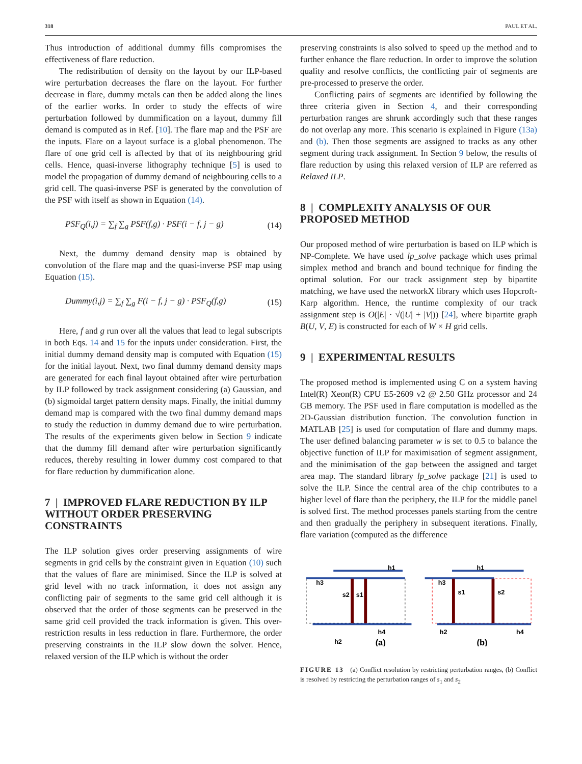318 PAUL ET AL.
Thus introduction of additional dummy fills compromises the effectiveness of flare reduction.
The redistribution of density on the layout by our ILP-based wire perturbation decreases the flare on the layout. For further decrease in flare, dummy metals can then be added along the lines of the earlier works. In order to study the effects of wire perturbation followed by dummification on a layout, dummy fill demand is computed as in Ref. [10]. The flare map and the PSF are the inputs. Flare on a layout surface is a global phenomenon. The flare of one grid cell is affected by that of its neighbouring grid cells. Hence, quasi-inverse lithography technique [5] is used to model the propagation of dummy demand of neighbouring cells to a grid cell. The quasi-inverse PSF is generated by the convolution of the PSF with itself as shown in Equation (14).
PSF<sub>Q</sub>(i,j) = ∑<sub>f</sub> ∑<sub>g</sub> PSF(f,g) · PSF(i − f, j − g) (14)
Next, the dummy demand density map is obtained by convolution of the flare map and the quasi-inverse PSF map using Equation (15).
Dummy(i,j) = ∑<sub>f</sub> ∑<sub>g</sub> F(i − f, j − g) · PSF<sub>Q</sub>(f,g) (15)
Here, f and g run over all the values that lead to legal subscripts in both Eqs. 14 and 15 for the inputs under consideration. First, the initial dummy demand density map is computed with Equation (15) for the initial layout. Next, two final dummy demand density maps are generated for each final layout obtained after wire perturbation by ILP followed by track assignment considering (a) Gaussian, and (b) sigmoidal target pattern density maps. Finally, the initial dummy demand map is compared with the two final dummy demand maps to study the reduction in dummy demand due to wire perturbation. The results of the experiments given below in Section 9 indicate that the dummy fill demand after wire perturbation significantly reduces, thereby resulting in lower dummy cost compared to that for flare reduction by dummification alone.
7 | IMPROVED FLARE REDUCTION BY ILP WITHOUT ORDER PRESERVING CONSTRAINTS
The ILP solution gives order preserving assignments of wire segments in grid cells by the constraint given in Equation (10) such that the values of flare are minimised. Since the ILP is solved at grid level with no track information, it does not assign any conflicting pair of segments to the same grid cell although it is observed that the order of those segments can be preserved in the same grid cell provided the track information is given. This over-restriction results in less reduction in flare. Furthermore, the order preserving constraints in the ILP slow down the solver. Hence, relaxed version of the ILP which is without the order
preserving constraints is also solved to speed up the method and to further enhance the flare reduction. In order to improve the solution quality and resolve conflicts, the conflicting pair of segments are pre-processed to preserve the order.
Conflicting pairs of segments are identified by following the three criteria given in Section 4, and their corresponding perturbation ranges are shrunk accordingly such that these ranges do not overlap any more. This scenario is explained in Figure (13a) and (b). Then those segments are assigned to tracks as any other segment during track assignment. In Section 9 below, the results of flare reduction by using this relaxed version of ILP are referred as Relaxed ILP.
8 | COMPLEXITY ANALYSIS OF OUR PROPOSED METHOD
Our proposed method of wire perturbation is based on ILP which is NP-Complete. We have used lp_solve package which uses primal simplex method and branch and bound technique for finding the optimal solution. For our track assignment step by bipartite matching, we have used the networkX library which uses Hopcroft-Karp algorithm. Hence, the runtime complexity of our track assignment step is O(|E| · √(|U| + |V|)) [24], where bipartite graph B(U, V, E) is constructed for each of W × H grid cells.
9 | EXPERIMENTAL RESULTS
The proposed method is implemented using C on a system having Intel(R) Xeon(R) CPU E5-2609 v2 @ 2.50 GHz processor and 24 GB memory. The PSF used in flare computation is modelled as the 2D-Gaussian distribution function. The convolution function in MATLAB [25] is used for computation of flare and dummy maps. The user defined balancing parameter w is set to 0.5 to balance the objective function of ILP for maximisation of segment assignment, and the minimisation of the gap between the assigned and target area map. The standard library lp_solve package [21] is used to solve the ILP. Since the central area of the chip contributes to a higher level of flare than the periphery, the ILP for the middle panel is solved first. The method processes panels starting from the centre and then gradually the periphery in subsequent iterations. Finally, flare variation (computed as the difference
h1
h3
s2
s1
h4
h2
(a)
h1
h3
s1
s2
h2
h4
(b)
FIGURE 13 (a) Conflict resolution by restricting perturbation ranges, (b) Conflict is resolved by restricting the perturbation ranges of s<sub>1</sub> and s<sub>2</sub>